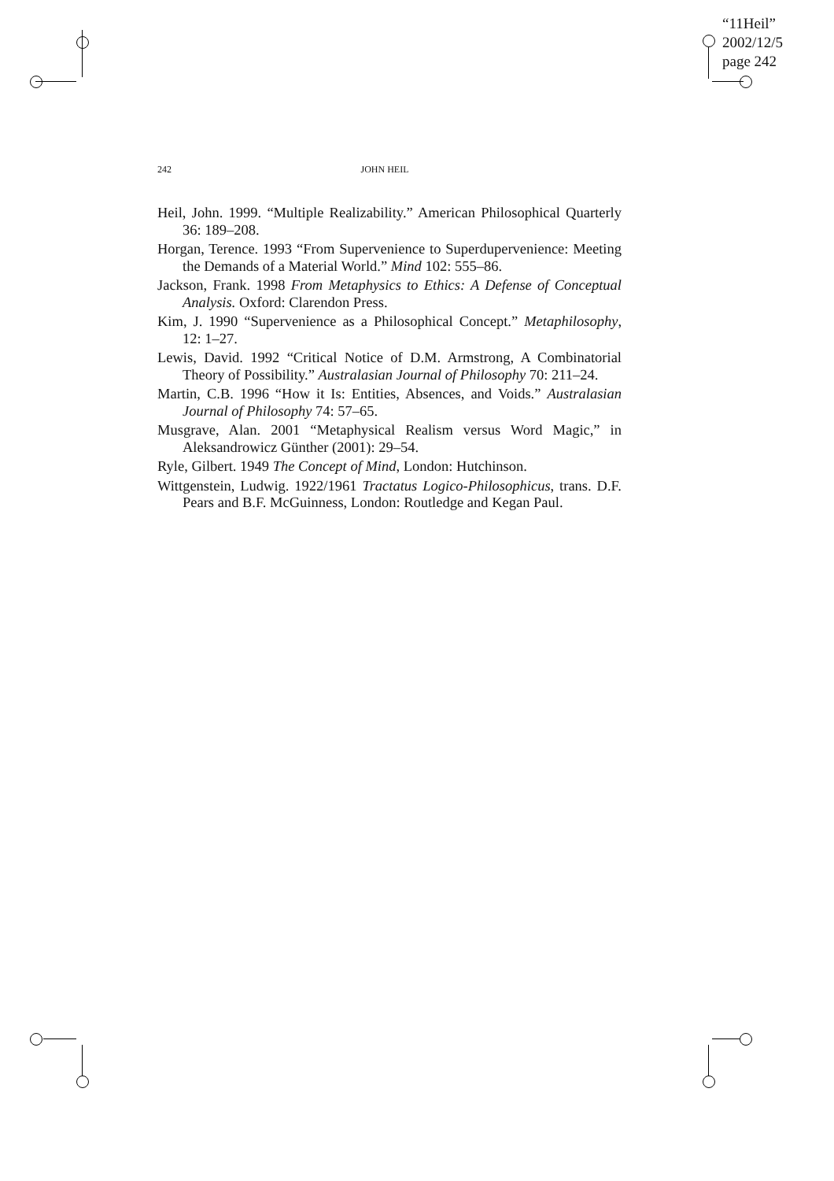“11Heil”
2002/12/5
page 242
242 JOHN HEIL
Heil, John. 1999. “Multiple Realizability.” American Philosophical Quarterly 36: 189–208.
Horgan, Terence. 1993 “From Supervenience to Superdupervenience: Meeting the Demands of a Material World.” Mind 102: 555–86.
Jackson, Frank. 1998 From Metaphysics to Ethics: A Defense of Conceptual Analysis. Oxford: Clarendon Press.
Kim, J. 1990 “Supervenience as a Philosophical Concept.” Metaphilosophy, 12: 1–27.
Lewis, David. 1992 “Critical Notice of D.M. Armstrong, A Combinatorial Theory of Possibility.” Australasian Journal of Philosophy 70: 211–24.
Martin, C.B. 1996 “How it Is: Entities, Absences, and Voids.” Australasian Journal of Philosophy 74: 57–65.
Musgrave, Alan. 2001 “Metaphysical Realism versus Word Magic,” in Aleksandrowicz Günther (2001): 29–54.
Ryle, Gilbert. 1949 The Concept of Mind, London: Hutchinson.
Wittgenstein, Ludwig. 1922/1961 Tractatus Logico-Philosophicus, trans. D.F. Pears and B.F. McGuinness, London: Routledge and Kegan Paul.